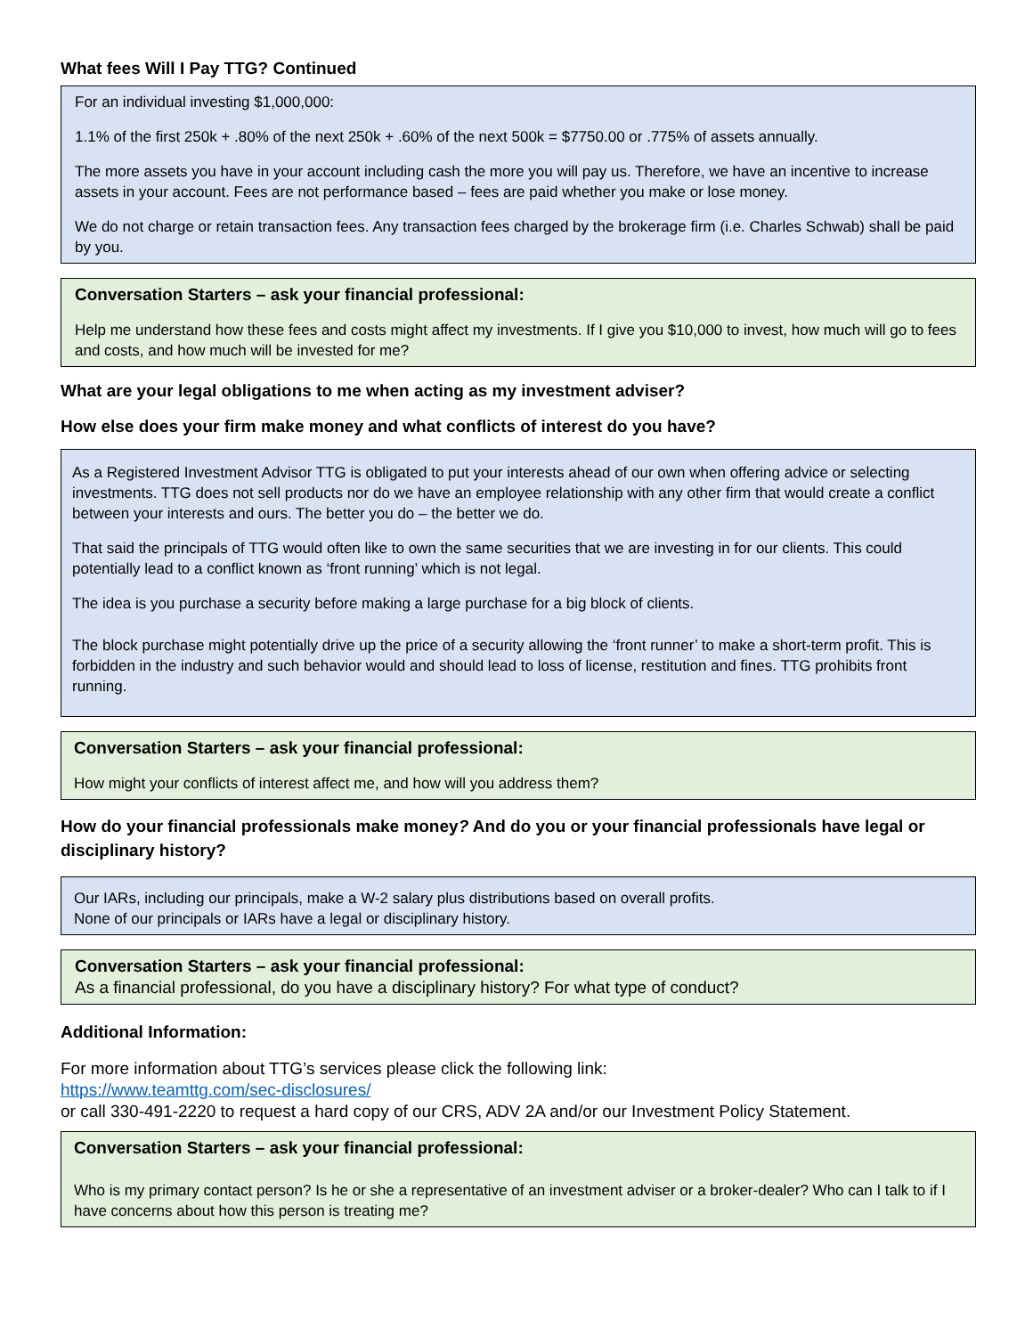What fees Will I Pay TTG? Continued
For an individual investing $1,000,000:
1.1% of the first 250k + .80% of the next 250k + .60% of the next 500k = $7750.00 or .775% of assets annually.
The more assets you have in your account including cash the more you will pay us. Therefore, we have an incentive to increase assets in your account. Fees are not performance based – fees are paid whether you make or lose money.
We do not charge or retain transaction fees. Any transaction fees charged by the brokerage firm (i.e. Charles Schwab) shall be paid by you.
Conversation Starters – ask your financial professional:
Help me understand how these fees and costs might affect my investments. If I give you $10,000 to invest, how much will go to fees and costs, and how much will be invested for me?
What are your legal obligations to me when acting as my investment adviser?
How else does your firm make money and what conflicts of interest do you have?
As a Registered Investment Advisor TTG is obligated to put your interests ahead of our own when offering advice or selecting investments. TTG does not sell products nor do we have an employee relationship with any other firm that would create a conflict between your interests and ours. The better you do – the better we do.
That said the principals of TTG would often like to own the same securities that we are investing in for our clients. This could potentially lead to a conflict known as ‘front running’ which is not legal.
The idea is you purchase a security before making a large purchase for a big block of clients.
The block purchase might potentially drive up the price of a security allowing the ‘front runner’ to make a short-term profit. This is forbidden in the industry and such behavior would and should lead to loss of license, restitution and fines. TTG prohibits front running.
Conversation Starters – ask your financial professional:
How might your conflicts of interest affect me, and how will you address them?
How do your financial professionals make money? And do you or your financial professionals have legal or disciplinary history?
Our IARs, including our principals, make a W-2 salary plus distributions based on overall profits.
None of our principals or IARs have a legal or disciplinary history.
Conversation Starters – ask your financial professional:
As a financial professional, do you have a disciplinary history? For what type of conduct?
Additional Information:
For more information about TTG’s services please click the following link:
https://www.teamttg.com/sec-disclosures/
or call 330-491-2220 to request a hard copy of our CRS, ADV 2A and/or our Investment Policy Statement.
Conversation Starters – ask your financial professional:
Who is my primary contact person? Is he or she a representative of an investment adviser or a broker-dealer? Who can I talk to if I have concerns about how this person is treating me?